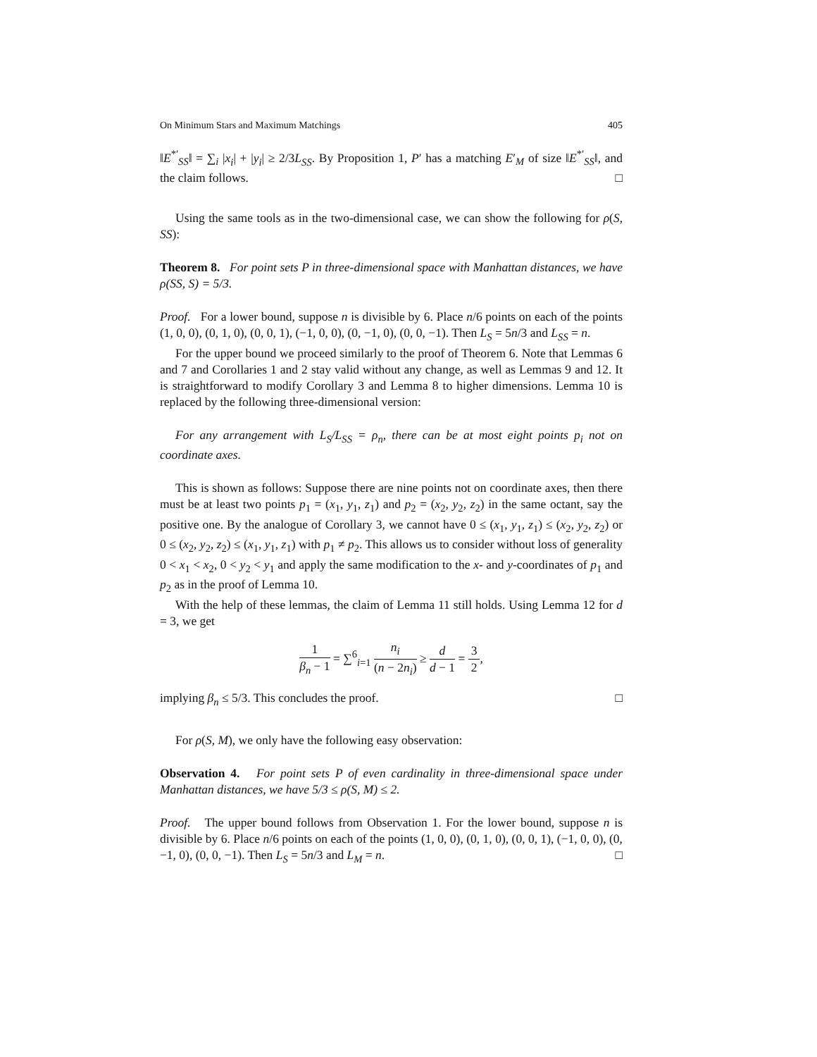On Minimum Stars and Maximum Matchings 405
‖E<sup>*′</sup><sub>SS</sub>‖ = ∑<sub>i</sub> |x<sub>i</sub>| + |y<sub>i</sub>| ≥ 2/3L<sub>SS</sub>. By Proposition 1, P′ has a matching E′<sub>M</sub> of size ‖E<sup>*′</sup><sub>SS</sub>‖, and the claim follows. □
Using the same tools as in the two-dimensional case, we can show the following for ρ(S, SS):
Theorem 8. For point sets P in three-dimensional space with Manhattan distances, we have ρ(SS, S) = 5/3.
Proof. For a lower bound, suppose n is divisible by 6. Place n/6 points on each of the points (1, 0, 0), (0, 1, 0), (0, 0, 1), (−1, 0, 0), (0, −1, 0), (0, 0, −1). Then L<sub>S</sub> = 5n/3 and L<sub>SS</sub> = n.
For the upper bound we proceed similarly to the proof of Theorem 6. Note that Lemmas 6 and 7 and Corollaries 1 and 2 stay valid without any change, as well as Lemmas 9 and 12. It is straightforward to modify Corollary 3 and Lemma 8 to higher dimensions. Lemma 10 is replaced by the following three-dimensional version:
For any arrangement with L<sub>S</sub>/L<sub>SS</sub> = ρ<sub>n</sub>, there can be at most eight points p<sub>i</sub> not on coordinate axes.
This is shown as follows: Suppose there are nine points not on coordinate axes, then there must be at least two points p<sub>1</sub> = (x<sub>1</sub>, y<sub>1</sub>, z<sub>1</sub>) and p<sub>2</sub> = (x<sub>2</sub>, y<sub>2</sub>, z<sub>2</sub>) in the same octant, say the positive one. By the analogue of Corollary 3, we cannot have 0 ≤ (x<sub>1</sub>, y<sub>1</sub>, z<sub>1</sub>) ≤ (x<sub>2</sub>, y<sub>2</sub>, z<sub>2</sub>) or 0 ≤ (x<sub>2</sub>, y<sub>2</sub>, z<sub>2</sub>) ≤ (x<sub>1</sub>, y<sub>1</sub>, z<sub>1</sub>) with p<sub>1</sub> ≠ p<sub>2</sub>. This allows us to consider without loss of generality 0 < x<sub>1</sub> < x<sub>2</sub>, 0 < y<sub>2</sub> < y<sub>1</sub> and apply the same modification to the x- and y-coordinates of p<sub>1</sub> and p<sub>2</sub> as in the proof of Lemma 10.
With the help of these lemmas, the claim of Lemma 11 still holds. Using Lemma 12 for d = 3, we get
1 β<sub>n</sub> − 1 = ∑<sup>6</sup><sub>i=1</sub> n<sub>i</sub> (n − 2n<sub>i</sub>) ≥ d d − 1 = 3 2,
implying β<sub>n</sub> ≤ 5/3. This concludes the proof. □
For ρ(S, M), we only have the following easy observation:
Observation 4. For point sets P of even cardinality in three-dimensional space under Manhattan distances, we have 5/3 ≤ ρ(S, M) ≤ 2.
Proof. The upper bound follows from Observation 1. For the lower bound, suppose n is divisible by 6. Place n/6 points on each of the points (1, 0, 0), (0, 1, 0), (0, 0, 1), (−1, 0, 0), (0, −1, 0), (0, 0, −1). Then L<sub>S</sub> = 5n/3 and L<sub>M</sub> = n. □